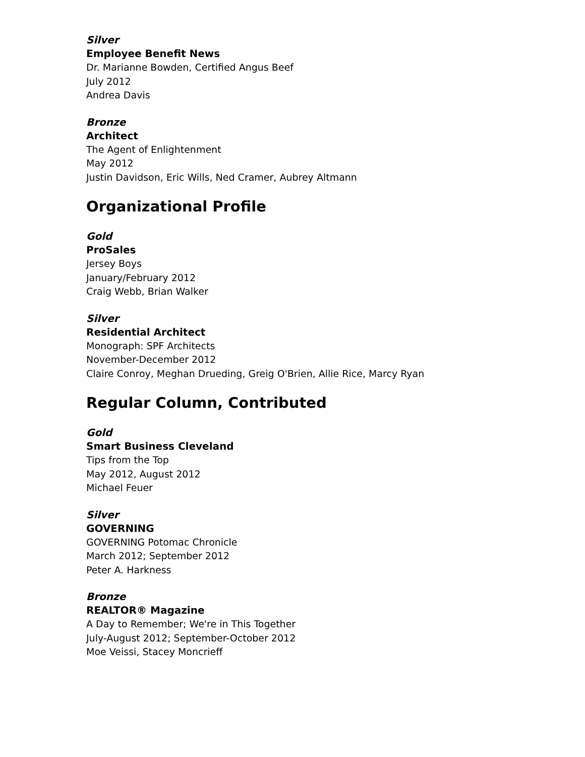Silver
Employee Benefit News
Dr. Marianne Bowden, Certified Angus Beef
July 2012
Andrea Davis
Bronze
Architect
The Agent of Enlightenment
May 2012
Justin Davidson, Eric Wills, Ned Cramer, Aubrey Altmann
Organizational Profile
Gold
ProSales
Jersey Boys
January/February 2012
Craig Webb, Brian Walker
Silver
Residential Architect
Monograph: SPF Architects
November-December 2012
Claire Conroy, Meghan Drueding, Greig O'Brien, Allie Rice, Marcy Ryan
Regular Column, Contributed
Gold
Smart Business Cleveland
Tips from the Top
May 2012, August 2012
Michael Feuer
Silver
GOVERNING
GOVERNING Potomac Chronicle
March 2012; September 2012
Peter A. Harkness
Bronze
REALTOR® Magazine
A Day to Remember; We're in This Together
July-August 2012; September-October 2012
Moe Veissi, Stacey Moncrieff